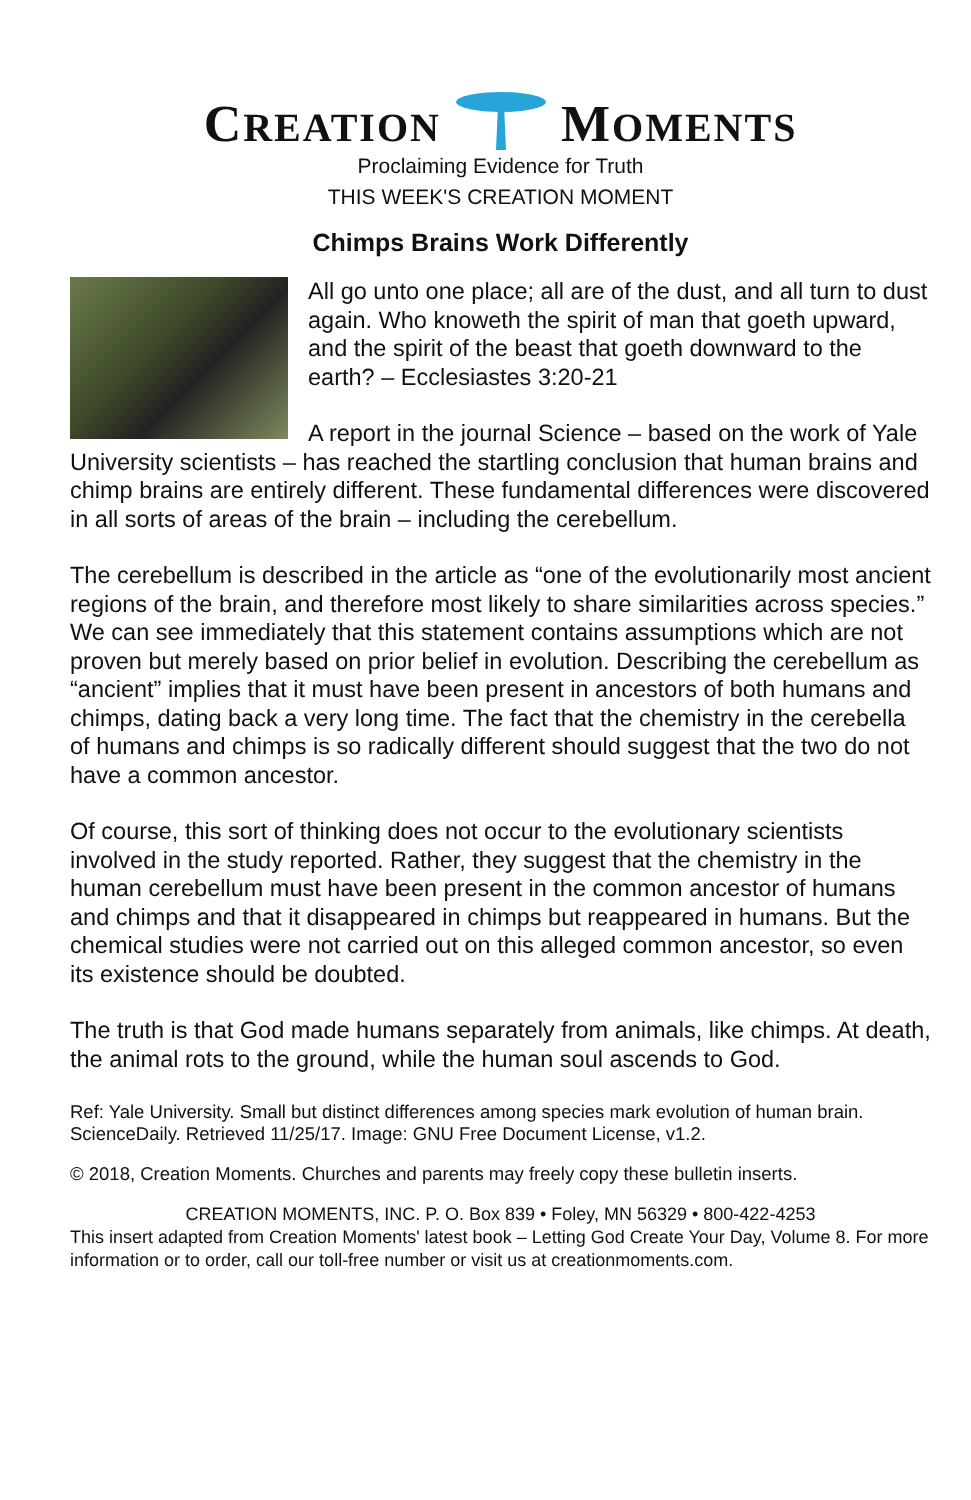CREATION MOMENTS
Proclaiming Evidence for Truth
THIS WEEK'S CREATION MOMENT
Chimps Brains Work Differently
All go unto one place; all are of the dust, and all turn to dust again. Who knoweth the spirit of man that goeth upward, and the spirit of the beast that goeth downward to the earth? – Ecclesiastes 3:20-21
A report in the journal Science – based on the work of Yale University scientists – has reached the startling conclusion that human brains and chimp brains are entirely different. These fundamental differences were discovered in all sorts of areas of the brain – including the cerebellum.
The cerebellum is described in the article as “one of the evolutionarily most ancient regions of the brain, and therefore most likely to share similarities across species.” We can see immediately that this statement contains assumptions which are not proven but merely based on prior belief in evolution. Describing the cerebellum as “ancient” implies that it must have been present in ancestors of both humans and chimps, dating back a very long time. The fact that the chemistry in the cerebella of humans and chimps is so radically different should suggest that the two do not have a common ancestor.
Of course, this sort of thinking does not occur to the evolutionary scientists involved in the study reported. Rather, they suggest that the chemistry in the human cerebellum must have been present in the common ancestor of humans and chimps and that it disappeared in chimps but reappeared in humans. But the chemical studies were not carried out on this alleged common ancestor, so even its existence should be doubted.
The truth is that God made humans separately from animals, like chimps. At death, the animal rots to the ground, while the human soul ascends to God.
Ref: Yale University. Small but distinct differences among species mark evolution of human brain. ScienceDaily. Retrieved 11/25/17. Image: GNU Free Document License, v1.2.
© 2018, Creation Moments. Churches and parents may freely copy these bulletin inserts.
CREATION MOMENTS, INC. P. O. Box 839 • Foley, MN 56329 • 800-422-4253
This insert adapted from Creation Moments' latest book – Letting God Create Your Day, Volume 8. For more information or to order, call our toll-free number or visit us at creationmoments.com.